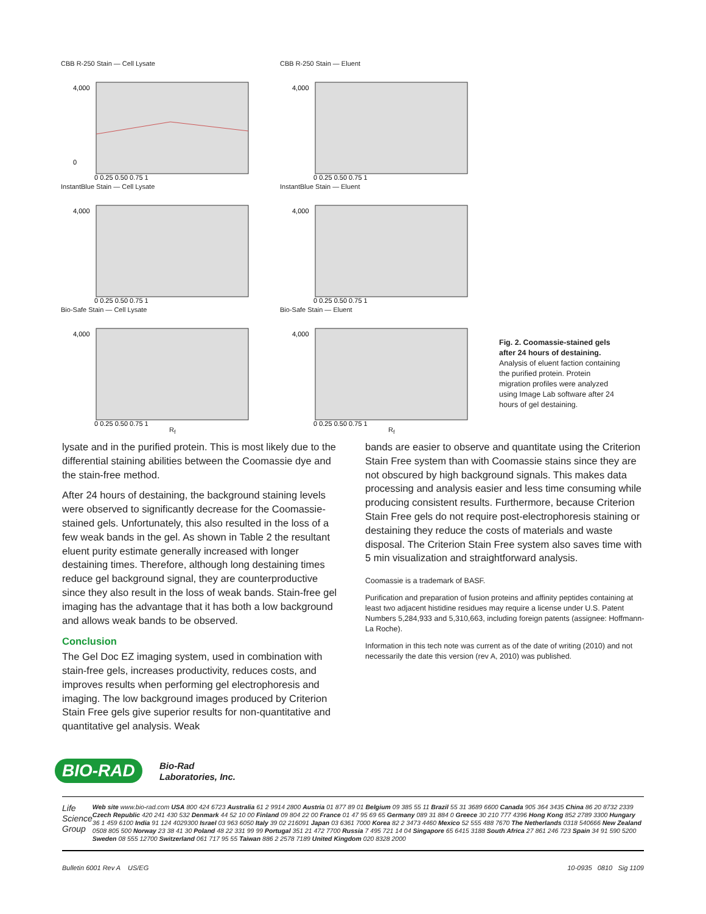CBB R-250 Stain — Cell Lysate
4,000
0
0 0.25 0.50 0.75 1
InstantBlue Stain — Cell Lysate
4,000
0 0.25 0.50 0.75 1
Bio-Safe Stain — Cell Lysate
4,000
0 0.25 0.50 0.75 1
R<sub>f</sub>
CBB R-250 Stain — Eluent
4,000
0 0.25 0.50 0.75 1
InstantBlue Stain — Eluent
4,000
0 0.25 0.50 0.75 1
Bio-Safe Stain — Eluent
4,000
0 0.25 0.50 0.75 1
R<sub>f</sub>
Fig. 2. Coomassie-stained gels after 24 hours of destaining. Analysis of eluent faction containing the purified protein. Protein migration profiles were analyzed using Image Lab software after 24 hours of gel destaining.
lysate and in the purified protein. This is most likely due to the differential staining abilities between the Coomassie dye and the stain-free method.
After 24 hours of destaining, the background staining levels were observed to significantly decrease for the Coomassie-stained gels. Unfortunately, this also resulted in the loss of a few weak bands in the gel. As shown in Table 2 the resultant eluent purity estimate generally increased with longer destaining times. Therefore, although long destaining times reduce gel background signal, they are counterproductive since they also result in the loss of weak bands. Stain-free gel imaging has the advantage that it has both a low background and allows weak bands to be observed.
Conclusion
The Gel Doc EZ imaging system, used in combination with stain-free gels, increases productivity, reduces costs, and improves results when performing gel electrophoresis and imaging. The low background images produced by Criterion Stain Free gels give superior results for non-quantitative and quantitative gel analysis. Weak
bands are easier to observe and quantitate using the Criterion Stain Free system than with Coomassie stains since they are not obscured by high background signals. This makes data processing and analysis easier and less time consuming while producing consistent results. Furthermore, because Criterion Stain Free gels do not require post-electrophoresis staining or destaining they reduce the costs of materials and waste disposal. The Criterion Stain Free system also saves time with 5 min visualization and straightforward analysis.
Coomassie is a trademark of BASF.
Purification and preparation of fusion proteins and affinity peptides containing at least two adjacent histidine residues may require a license under U.S. Patent Numbers 5,284,933 and 5,310,663, including foreign patents (assignee: Hoffmann-La Roche).
Information in this tech note was current as of the date of writing (2010) and not necessarily the date this version (rev A, 2010) was published.
BIO-RAD
Bio-Rad
Laboratories, Inc.
Life Science
Group
Web site www.bio-rad.com USA 800 424 6723 Australia 61 2 9914 2800 Austria 01 877 89 01 Belgium 09 385 55 11 Brazil 55 31 3689 6600 Canada 905 364 3435 China 86 20 8732 2339 Czech Republic 420 241 430 532 Denmark 44 52 10 00 Finland 09 804 22 00 France 01 47 95 69 65 Germany 089 31 884 0 Greece 30 210 777 4396 Hong Kong 852 2789 3300 Hungary 36 1 459 6100 India 91 124 4029300 Israel 03 963 6050 Italy 39 02 216091 Japan 03 6361 7000 Korea 82 2 3473 4460 Mexico 52 555 488 7670 The Netherlands 0318 540666 New Zealand 0508 805 500 Norway 23 38 41 30 Poland 48 22 331 99 99 Portugal 351 21 472 7700 Russia 7 495 721 14 04 Singapore 65 6415 3188 South Africa 27 861 246 723 Spain 34 91 590 5200 Sweden 08 555 12700 Switzerland 061 717 95 55 Taiwan 886 2 2578 7189 United Kingdom 020 8328 2000
Bulletin 6001 Rev A US/EG 10-0935 0810 Sig 1109